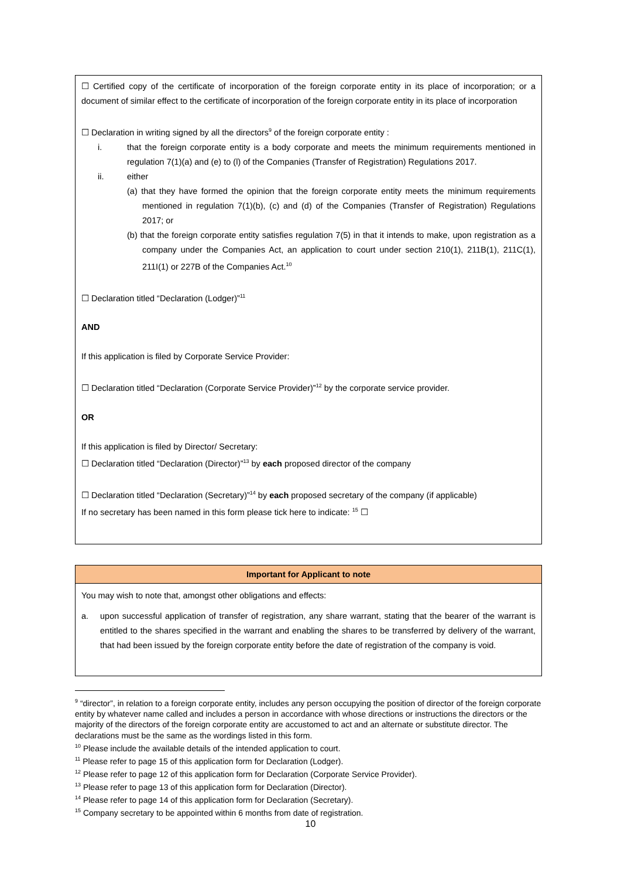☐ Certified copy of the certificate of incorporation of the foreign corporate entity in its place of incorporation; or a document of similar effect to the certificate of incorporation of the foreign corporate entity in its place of incorporation
☐ Declaration in writing signed by all the directors<sup>9</sup> of the foreign corporate entity :
i. that the foreign corporate entity is a body corporate and meets the minimum requirements mentioned in regulation 7(1)(a) and (e) to (l) of the Companies (Transfer of Registration) Regulations 2017.
ii. either
(a) that they have formed the opinion that the foreign corporate entity meets the minimum requirements mentioned in regulation 7(1)(b), (c) and (d) of the Companies (Transfer of Registration) Regulations 2017; or
(b) that the foreign corporate entity satisfies regulation 7(5) in that it intends to make, upon registration as a company under the Companies Act, an application to court under section 210(1), 211B(1), 211C(1), 211I(1) or 227B of the Companies Act.<sup>10</sup>
☐ Declaration titled “Declaration (Lodger)”<sup>11</sup>
AND
If this application is filed by Corporate Service Provider:
☐ Declaration titled “Declaration (Corporate Service Provider)”<sup>12</sup> by the corporate service provider.
OR
If this application is filed by Director/ Secretary:
☐ Declaration titled “Declaration (Director)”<sup>13</sup> by each proposed director of the company
☐ Declaration titled “Declaration (Secretary)”<sup>14</sup> by each proposed secretary of the company (if applicable)
If no secretary has been named in this form please tick here to indicate: <sup>15</sup> ☐
Important for Applicant to note
You may wish to note that, amongst other obligations and effects:
a. upon successful application of transfer of registration, any share warrant, stating that the bearer of the warrant is entitled to the shares specified in the warrant and enabling the shares to be transferred by delivery of the warrant, that had been issued by the foreign corporate entity before the date of registration of the company is void.
<sup>9</sup> “director”, in relation to a foreign corporate entity, includes any person occupying the position of director of the foreign corporate entity by whatever name called and includes a person in accordance with whose directions or instructions the directors or the majority of the directors of the foreign corporate entity are accustomed to act and an alternate or substitute director. The declarations must be the same as the wordings listed in this form.
<sup>10</sup> Please include the available details of the intended application to court.
<sup>11</sup> Please refer to page 15 of this application form for Declaration (Lodger).
<sup>12</sup> Please refer to page 12 of this application form for Declaration (Corporate Service Provider).
<sup>13</sup> Please refer to page 13 of this application form for Declaration (Director).
<sup>14</sup> Please refer to page 14 of this application form for Declaration (Secretary).
<sup>15</sup> Company secretary to be appointed within 6 months from date of registration.
10